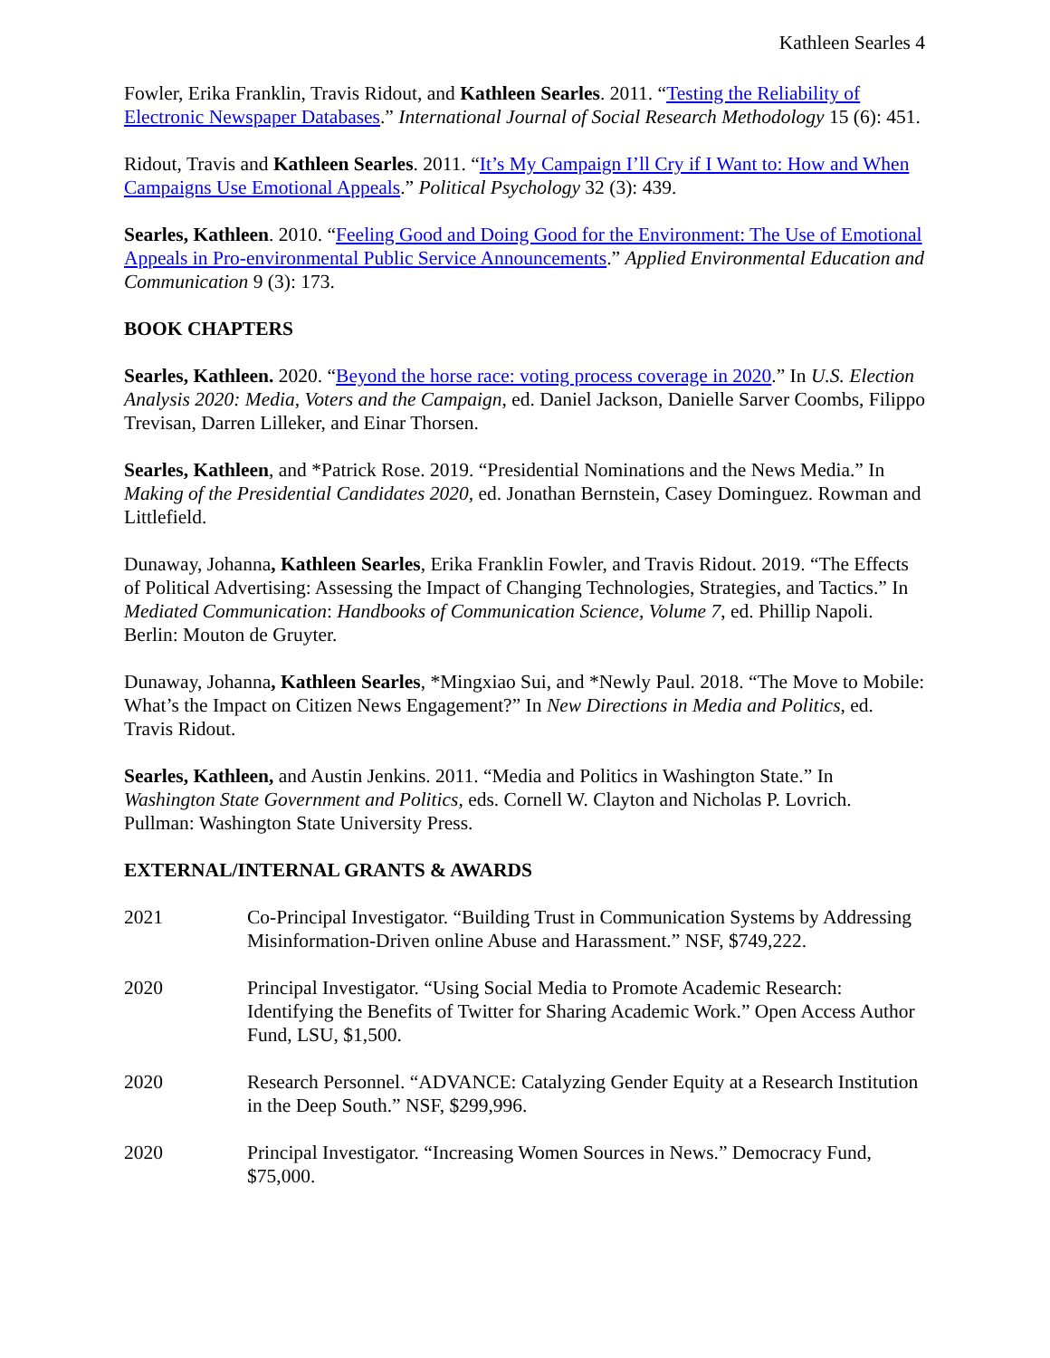Kathleen Searles 4
Fowler, Erika Franklin, Travis Ridout, and Kathleen Searles. 2011. “Testing the Reliability of Electronic Newspaper Databases.” International Journal of Social Research Methodology 15 (6): 451.
Ridout, Travis and Kathleen Searles. 2011. “It’s My Campaign I’ll Cry if I Want to: How and When Campaigns Use Emotional Appeals.” Political Psychology 32 (3): 439.
Searles, Kathleen. 2010. “Feeling Good and Doing Good for the Environment: The Use of Emotional Appeals in Pro-environmental Public Service Announcements.” Applied Environmental Education and Communication 9 (3): 173.
BOOK CHAPTERS
Searles, Kathleen. 2020. “Beyond the horse race: voting process coverage in 2020.” In U.S. Election Analysis 2020: Media, Voters and the Campaign, ed. Daniel Jackson, Danielle Sarver Coombs, Filippo Trevisan, Darren Lilleker, and Einar Thorsen.
Searles, Kathleen, and *Patrick Rose. 2019. “Presidential Nominations and the News Media.” In Making of the Presidential Candidates 2020, ed. Jonathan Bernstein, Casey Dominguez. Rowman and Littlefield.
Dunaway, Johanna, Kathleen Searles, Erika Franklin Fowler, and Travis Ridout. 2019. “The Effects of Political Advertising: Assessing the Impact of Changing Technologies, Strategies, and Tactics.” In Mediated Communication: Handbooks of Communication Science, Volume 7, ed. Phillip Napoli. Berlin: Mouton de Gruyter.
Dunaway, Johanna, Kathleen Searles, *Mingxiao Sui, and *Newly Paul. 2018. “The Move to Mobile: What’s the Impact on Citizen News Engagement?” In New Directions in Media and Politics, ed. Travis Ridout.
Searles, Kathleen, and Austin Jenkins. 2011. “Media and Politics in Washington State.” In Washington State Government and Politics, eds. Cornell W. Clayton and Nicholas P. Lovrich. Pullman: Washington State University Press.
EXTERNAL/INTERNAL GRANTS & AWARDS
2021 Co-Principal Investigator. “Building Trust in Communication Systems by Addressing Misinformation-Driven online Abuse and Harassment.” NSF, $749,222.
2020 Principal Investigator. “Using Social Media to Promote Academic Research: Identifying the Benefits of Twitter for Sharing Academic Work.” Open Access Author Fund, LSU, $1,500.
2020 Research Personnel. “ADVANCE: Catalyzing Gender Equity at a Research Institution in the Deep South.” NSF, $299,996.
2020 Principal Investigator. “Increasing Women Sources in News.” Democracy Fund, $75,000.